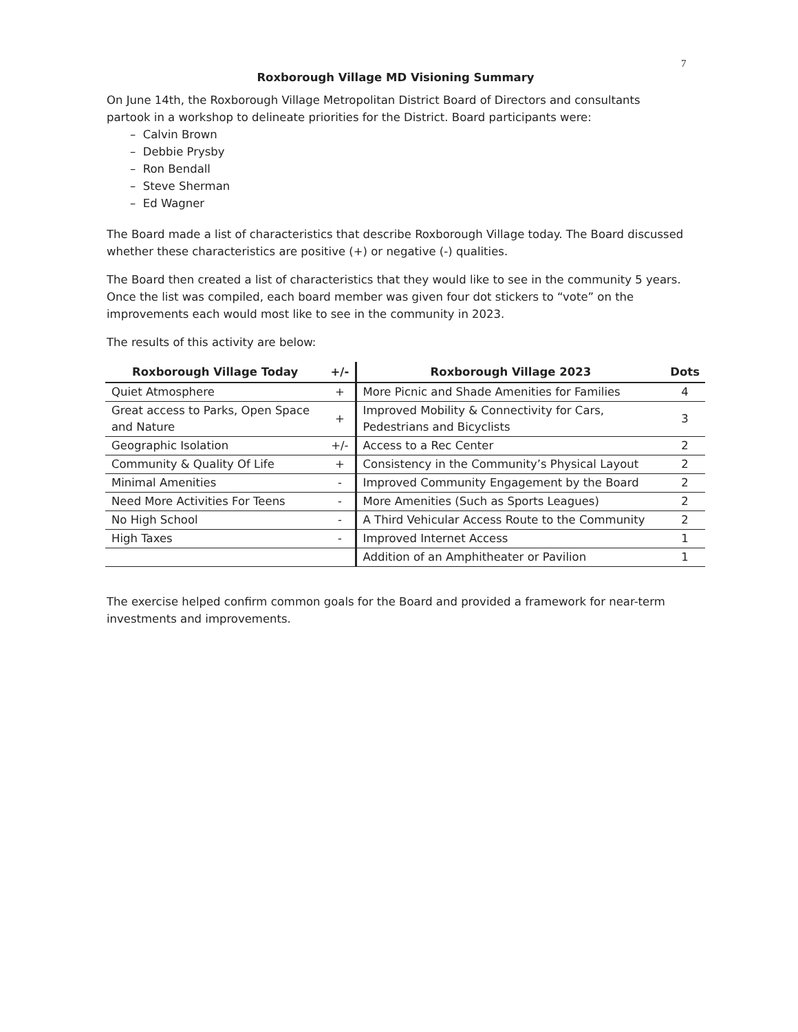7
Roxborough Village MD Visioning Summary
On June 14th, the Roxborough Village Metropolitan District Board of Directors and consultants partook in a workshop to delineate priorities for the District. Board participants were:
– Calvin Brown
– Debbie Prysby
– Ron Bendall
– Steve Sherman
– Ed Wagner
The Board made a list of characteristics that describe Roxborough Village today. The Board discussed whether these characteristics are positive (+) or negative (-) qualities.
The Board then created a list of characteristics that they would like to see in the community 5 years. Once the list was compiled, each board member was given four dot stickers to “vote” on the improvements each would most like to see in the community in 2023.
The results of this activity are below:
| Roxborough Village Today | +/- | Roxborough Village 2023 | Dots |
| --- | --- | --- | --- |
| Quiet Atmosphere | + | More Picnic and Shade Amenities for Families | 4 |
| Great access to Parks, Open Space and Nature | + | Improved Mobility & Connectivity for Cars, Pedestrians and Bicyclists | 3 |
| Geographic Isolation | +/- | Access to a Rec Center | 2 |
| Community & Quality Of Life | + | Consistency in the Community’s Physical Layout | 2 |
| Minimal Amenities | - | Improved Community Engagement by the Board | 2 |
| Need More Activities For Teens | - | More Amenities (Such as Sports Leagues) | 2 |
| No High School | - | A Third Vehicular Access Route to the Community | 2 |
| High Taxes | - | Improved Internet Access | 1 |
| | | Addition of an Amphitheater or Pavilion | 1 |
The exercise helped confirm common goals for the Board and provided a framework for near-term investments and improvements.